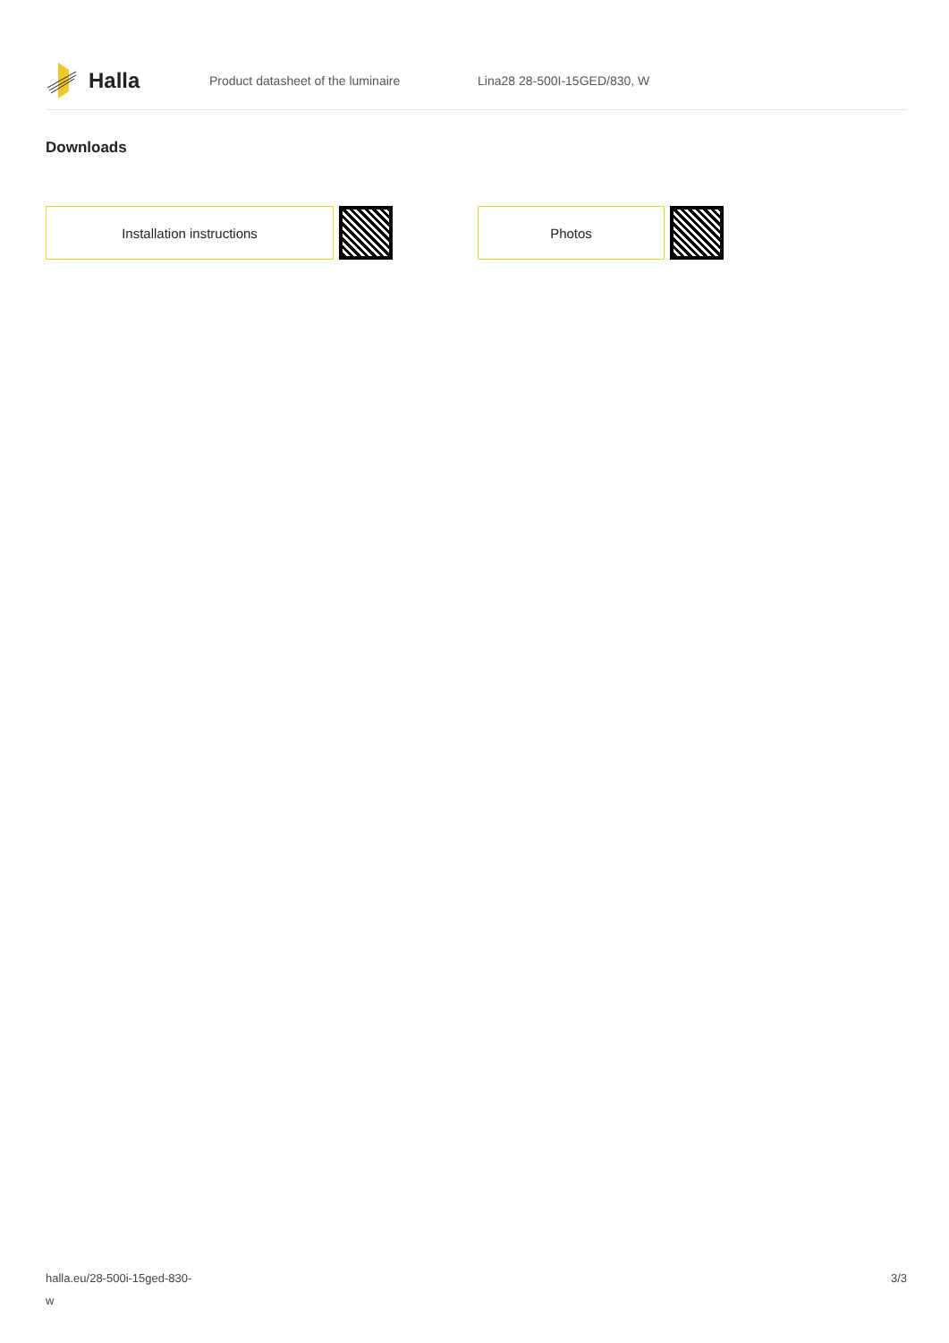Halla
Product datasheet of the luminaire Lina28 28-500I-15GED/830, W
Downloads
Installation instructions Photos
halla.eu/28-500i-15ged-830-
w
3/3